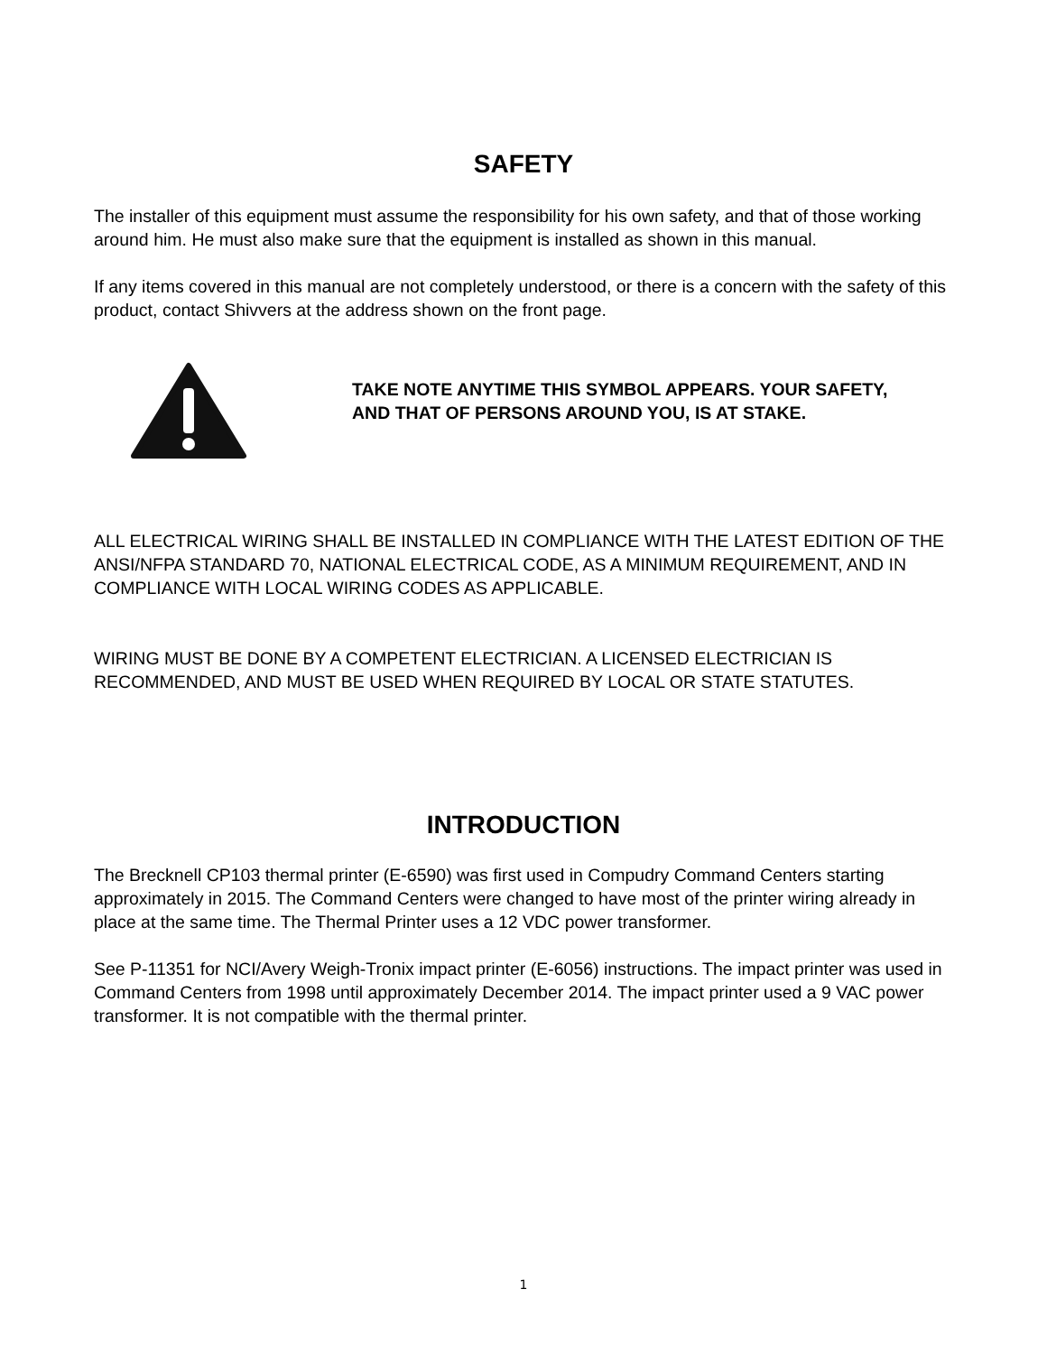SAFETY
The installer of this equipment must assume the responsibility for his own safety, and that of those working around him. He must also make sure that the equipment is installed as shown in this manual.
If any items covered in this manual are not completely understood, or there is a concern with the safety of this product, contact Shivvers at the address shown on the front page.
TAKE NOTE ANYTIME THIS SYMBOL APPEARS. YOUR SAFETY, AND THAT OF PERSONS AROUND YOU, IS AT STAKE.
ALL ELECTRICAL WIRING SHALL BE INSTALLED IN COMPLIANCE WITH THE LATEST EDITION OF THE ANSI/NFPA STANDARD 70, NATIONAL ELECTRICAL CODE, AS A MINIMUM REQUIREMENT, AND IN COMPLIANCE WITH LOCAL WIRING CODES AS APPLICABLE.
WIRING MUST BE DONE BY A COMPETENT ELECTRICIAN. A LICENSED ELECTRICIAN IS RECOMMENDED, AND MUST BE USED WHEN REQUIRED BY LOCAL OR STATE STATUTES.
INTRODUCTION
The Brecknell CP103 thermal printer (E-6590) was first used in Compudry Command Centers starting approximately in 2015. The Command Centers were changed to have most of the printer wiring already in place at the same time. The Thermal Printer uses a 12 VDC power transformer.
See P-11351 for NCI/Avery Weigh-Tronix impact printer (E-6056) instructions. The impact printer was used in Command Centers from 1998 until approximately December 2014. The impact printer used a 9 VAC power transformer. It is not compatible with the thermal printer.
1